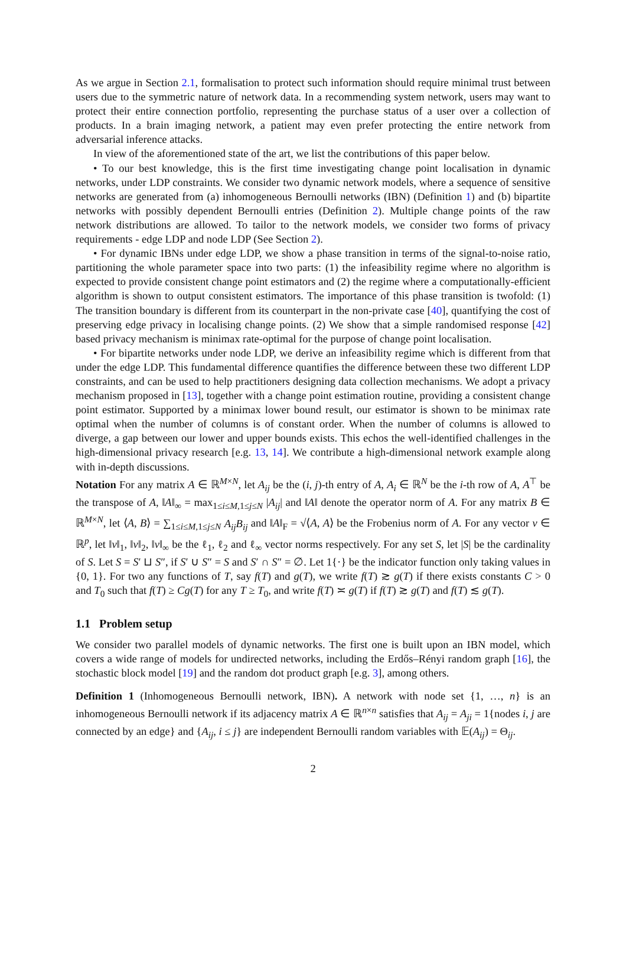As we argue in Section 2.1, formalisation to protect such information should require minimal trust between users due to the symmetric nature of network data. In a recommending system network, users may want to protect their entire connection portfolio, representing the purchase status of a user over a collection of products. In a brain imaging network, a patient may even prefer protecting the entire network from adversarial inference attacks.
In view of the aforementioned state of the art, we list the contributions of this paper below.
• To our best knowledge, this is the first time investigating change point localisation in dynamic networks, under LDP constraints. We consider two dynamic network models, where a sequence of sensitive networks are generated from (a) inhomogeneous Bernoulli networks (IBN) (Definition 1) and (b) bipartite networks with possibly dependent Bernoulli entries (Definition 2). Multiple change points of the raw network distributions are allowed. To tailor to the network models, we consider two forms of privacy requirements - edge LDP and node LDP (See Section 2).
• For dynamic IBNs under edge LDP, we show a phase transition in terms of the signal-to-noise ratio, partitioning the whole parameter space into two parts: (1) the infeasibility regime where no algorithm is expected to provide consistent change point estimators and (2) the regime where a computationally-efficient algorithm is shown to output consistent estimators. The importance of this phase transition is twofold: (1) The transition boundary is different from its counterpart in the non-private case [40], quantifying the cost of preserving edge privacy in localising change points. (2) We show that a simple randomised response [42] based privacy mechanism is minimax rate-optimal for the purpose of change point localisation.
• For bipartite networks under node LDP, we derive an infeasibility regime which is different from that under the edge LDP. This fundamental difference quantifies the difference between these two different LDP constraints, and can be used to help practitioners designing data collection mechanisms. We adopt a privacy mechanism proposed in [13], together with a change point estimation routine, providing a consistent change point estimator. Supported by a minimax lower bound result, our estimator is shown to be minimax rate optimal when the number of columns is of constant order. When the number of columns is allowed to diverge, a gap between our lower and upper bounds exists. This echos the well-identified challenges in the high-dimensional privacy research [e.g. 13, 14]. We contribute a high-dimensional network example along with in-depth discussions.
Notation For any matrix A ∈ ℝ<sup>M×N</sup>, let A<sub>ij</sub> be the (i, j)-th entry of A, A<sub>i</sub> ∈ ℝ<sup>N</sup> be the i-th row of A, A<sup>⊤</sup> be the transpose of A, ‖A‖<sub>∞</sub> = max<sub>1≤i≤M,1≤j≤N</sub> |A<sub>ij</sub>| and ‖A‖ denote the operator norm of A. For any matrix B ∈ ℝ<sup>M×N</sup>, let ⟨A, B⟩ = ∑<sub>1≤i≤M,1≤j≤N</sub> A<sub>ij</sub>B<sub>ij</sub> and ‖A‖<sub>F</sub> = √⟨A, A⟩ be the Frobenius norm of A. For any vector v ∈ ℝ<sup>p</sup>, let ‖v‖<sub>1</sub>, ‖v‖<sub>2</sub>, ‖v‖<sub>∞</sub> be the ℓ<sub>1</sub>, ℓ<sub>2</sub> and ℓ<sub>∞</sub> vector norms respectively. For any set S, let |S| be the cardinality of S. Let S = S′ ⊔ S″, if S′ ∪ S″ = S and S′ ∩ S″ = ∅. Let 1{·} be the indicator function only taking values in {0, 1}. For two any functions of T, say f(T) and g(T), we write f(T) ≳ g(T) if there exists constants C > 0 and T<sub>0</sub> such that f(T) ≥ Cg(T) for any T ≥ T<sub>0</sub>, and write f(T) ≍ g(T) if f(T) ≳ g(T) and f(T) ≲ g(T).
1.1 Problem setup
We consider two parallel models of dynamic networks. The first one is built upon an IBN model, which covers a wide range of models for undirected networks, including the Erdős–Rényi random graph [16], the stochastic block model [19] and the random dot product graph [e.g. 3], among others.
Definition 1 (Inhomogeneous Bernoulli network, IBN). A network with node set {1, …, n} is an inhomogeneous Bernoulli network if its adjacency matrix A ∈ ℝ<sup>n×n</sup> satisfies that A<sub>ij</sub> = A<sub>ji</sub> = 1{nodes i, j are connected by an edge} and {A<sub>ij</sub>, i ≤ j} are independent Bernoulli random variables with 𝔼(A<sub>ij</sub>) = Θ<sub>ij</sub>.
2